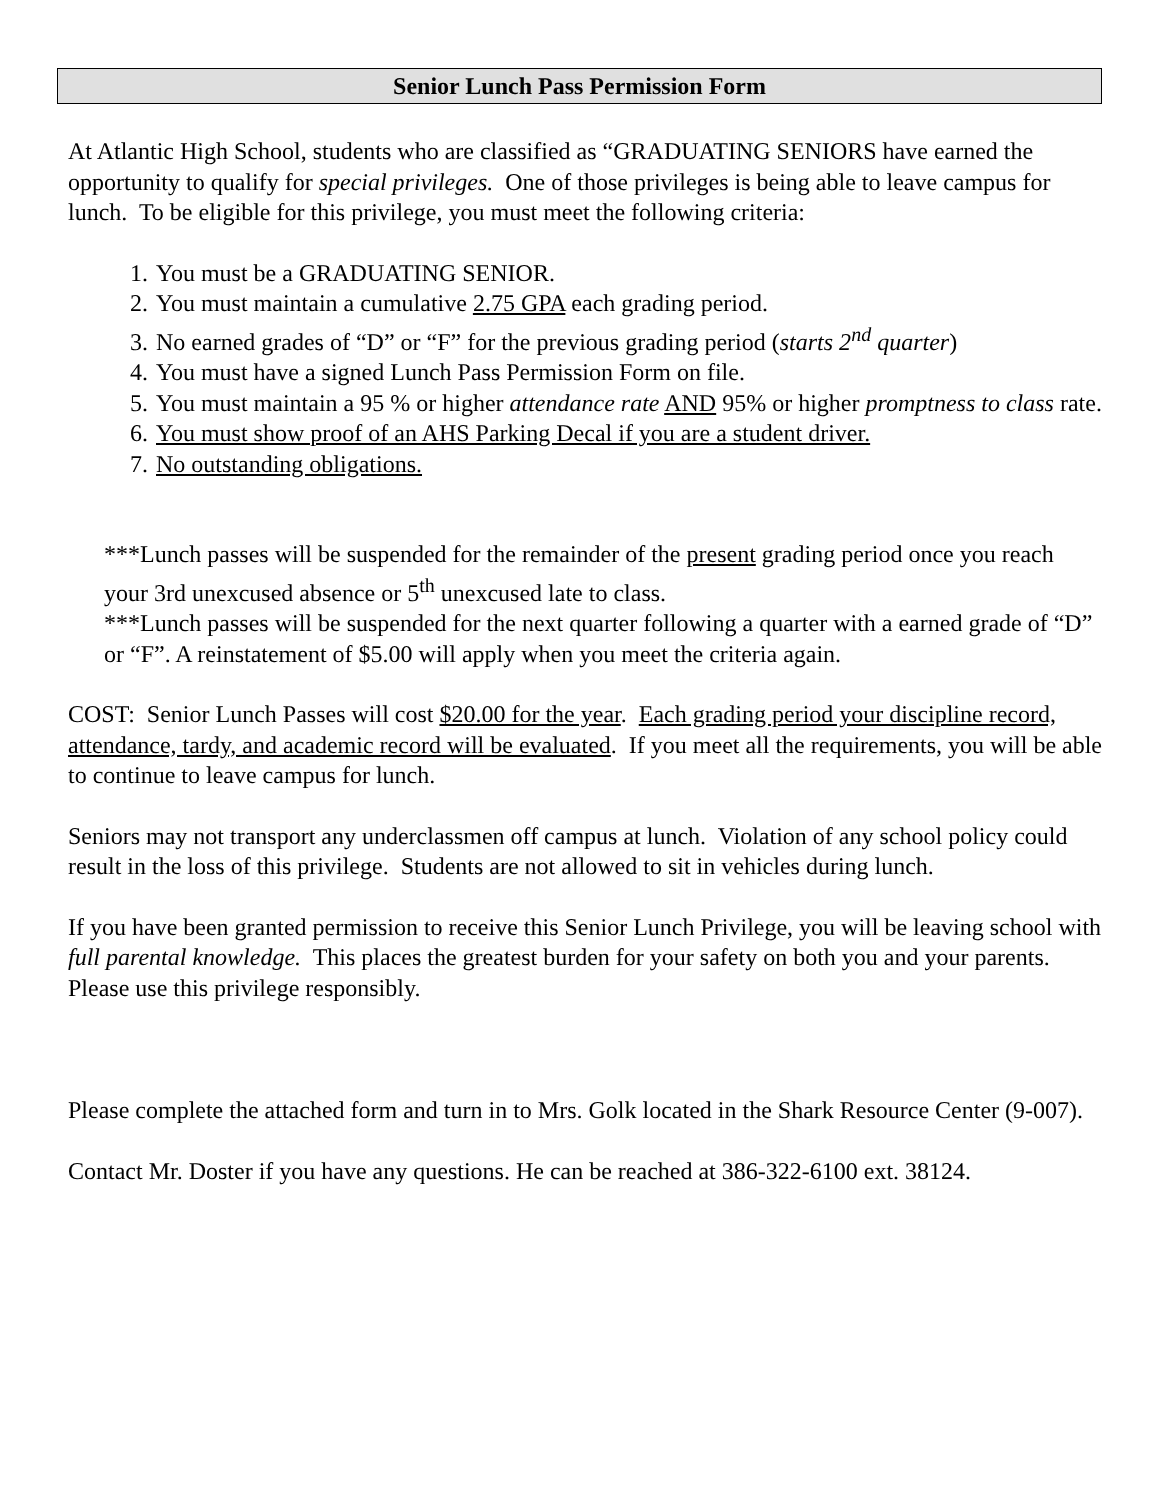Senior Lunch Pass Permission Form
At Atlantic High School, students who are classified as “GRADUATING SENIORS have earned the opportunity to qualify for special privileges. One of those privileges is being able to leave campus for lunch. To be eligible for this privilege, you must meet the following criteria:
1. You must be a GRADUATING SENIOR.
2. You must maintain a cumulative 2.75 GPA each grading period.
3. No earned grades of “D” or “F” for the previous grading period (starts 2<sup>nd</sup> quarter)
4. You must have a signed Lunch Pass Permission Form on file.
5. You must maintain a 95 % or higher attendance rate AND 95% or higher promptness to class rate.
6. You must show proof of an AHS Parking Decal if you are a student driver.
7. No outstanding obligations.
***Lunch passes will be suspended for the remainder of the present grading period once you reach your 3rd unexcused absence or 5<sup>th</sup> unexcused late to class.
***Lunch passes will be suspended for the next quarter following a quarter with a earned grade of “D” or “F”. A reinstatement of $5.00 will apply when you meet the criteria again.
COST: Senior Lunch Passes will cost $20.00 for the year. Each grading period your discipline record, attendance, tardy, and academic record will be evaluated. If you meet all the requirements, you will be able to continue to leave campus for lunch.
Seniors may not transport any underclassmen off campus at lunch. Violation of any school policy could result in the loss of this privilege. Students are not allowed to sit in vehicles during lunch.
If you have been granted permission to receive this Senior Lunch Privilege, you will be leaving school with full parental knowledge. This places the greatest burden for your safety on both you and your parents. Please use this privilege responsibly.
Please complete the attached form and turn in to Mrs. Golk located in the Shark Resource Center (9-007).
Contact Mr. Doster if you have any questions. He can be reached at 386-322-6100 ext. 38124.